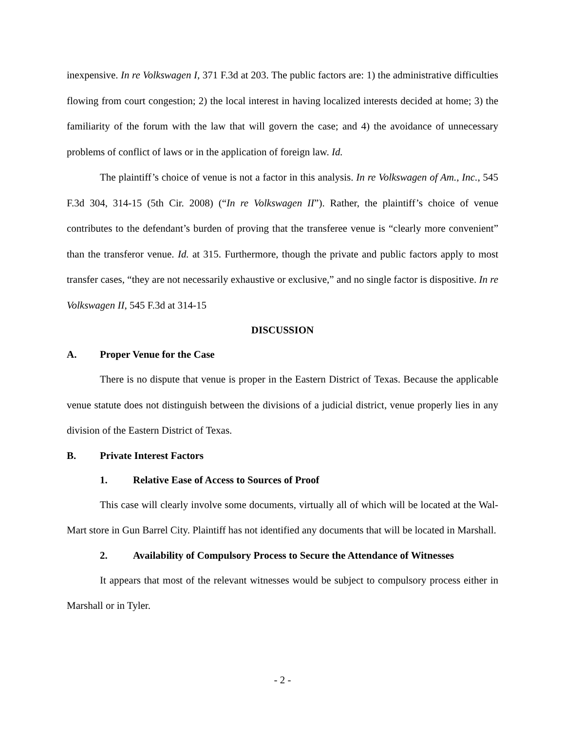inexpensive. In re Volkswagen I, 371 F.3d at 203. The public factors are: 1) the administrative difficulties flowing from court congestion; 2) the local interest in having localized interests decided at home; 3) the familiarity of the forum with the law that will govern the case; and 4) the avoidance of unnecessary problems of conflict of laws or in the application of foreign law. Id.
The plaintiff’s choice of venue is not a factor in this analysis. In re Volkswagen of Am., Inc., 545 F.3d 304, 314-15 (5th Cir. 2008) (“In re Volkswagen II”). Rather, the plaintiff’s choice of venue contributes to the defendant’s burden of proving that the transferee venue is “clearly more convenient” than the transferor venue. Id. at 315. Furthermore, though the private and public factors apply to most transfer cases, “they are not necessarily exhaustive or exclusive,” and no single factor is dispositive. In re Volkswagen II, 545 F.3d at 314-15
DISCUSSION
A. Proper Venue for the Case
There is no dispute that venue is proper in the Eastern District of Texas. Because the applicable venue statute does not distinguish between the divisions of a judicial district, venue properly lies in any division of the Eastern District of Texas.
B. Private Interest Factors
1. Relative Ease of Access to Sources of Proof
This case will clearly involve some documents, virtually all of which will be located at the Wal-Mart store in Gun Barrel City. Plaintiff has not identified any documents that will be located in Marshall.
2. Availability of Compulsory Process to Secure the Attendance of Witnesses
It appears that most of the relevant witnesses would be subject to compulsory process either in Marshall or in Tyler.
- 2 -